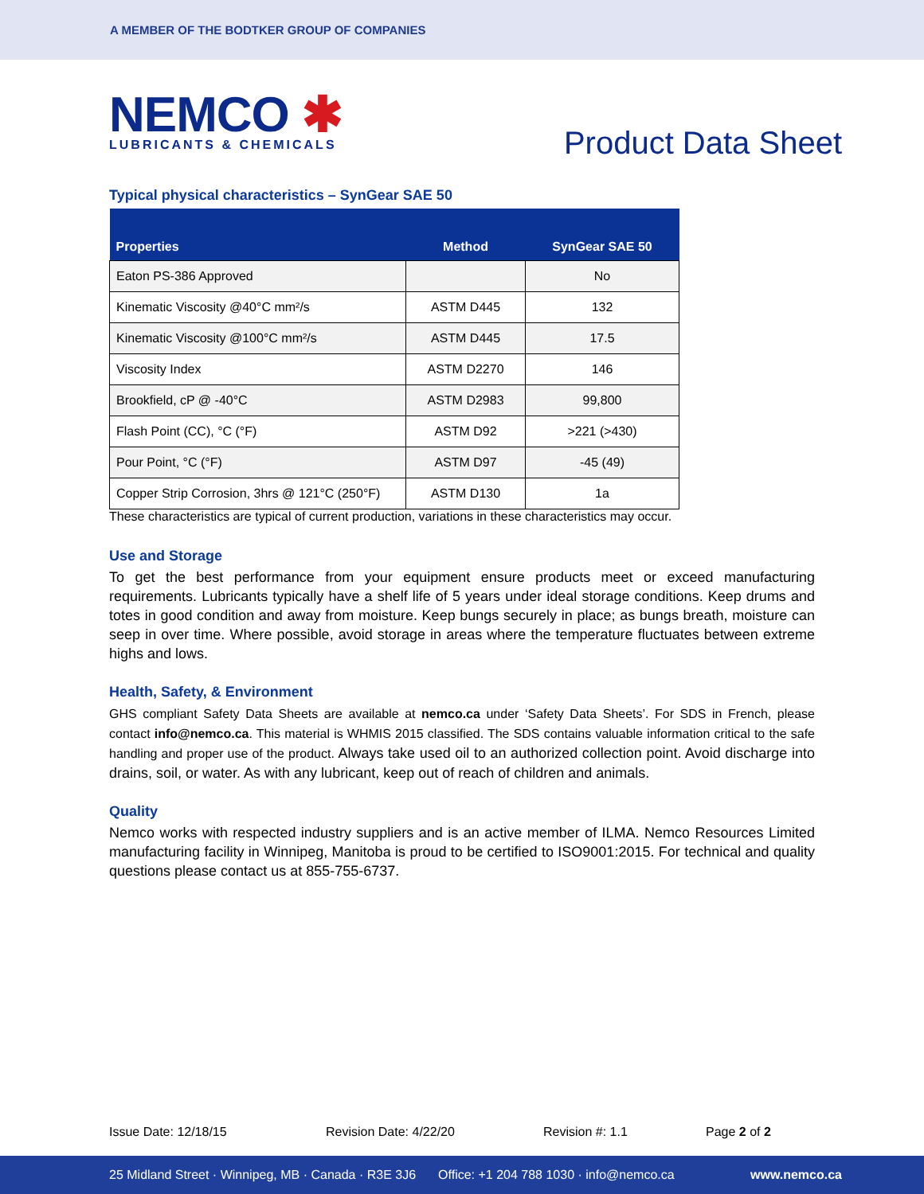A MEMBER OF THE BODTKER GROUP OF COMPANIES
NEMCO ✱
LUBRICANTS & CHEMICALS
Product Data Sheet
Typical physical characteristics – SynGear SAE 50
| Properties | Method | SynGear SAE 50 |
| --- | --- | --- |
| Eaton PS-386 Approved | | No |
| Kinematic Viscosity @40°C mm²/s | ASTM D445 | 132 |
| Kinematic Viscosity @100°C mm²/s | ASTM D445 | 17.5 |
| Viscosity Index | ASTM D2270 | 146 |
| Brookfield, cP @ -40°C | ASTM D2983 | 99,800 |
| Flash Point (CC), °C (°F) | ASTM D92 | >221 (>430) |
| Pour Point, °C (°F) | ASTM D97 | -45 (49) |
| Copper Strip Corrosion, 3hrs @ 121°C (250°F) | ASTM D130 | 1a |
These characteristics are typical of current production, variations in these characteristics may occur.
Use and Storage
To get the best performance from your equipment ensure products meet or exceed manufacturing requirements. Lubricants typically have a shelf life of 5 years under ideal storage conditions. Keep drums and totes in good condition and away from moisture. Keep bungs securely in place; as bungs breath, moisture can seep in over time. Where possible, avoid storage in areas where the temperature fluctuates between extreme highs and lows.
Health, Safety, & Environment
GHS compliant Safety Data Sheets are available at nemco.ca under ‘Safety Data Sheets’. For SDS in French, please contact info@nemco.ca. This material is WHMIS 2015 classified. The SDS contains valuable information critical to the safe handling and proper use of the product. Always take used oil to an authorized collection point. Avoid discharge into drains, soil, or water. As with any lubricant, keep out of reach of children and animals.
Quality
Nemco works with respected industry suppliers and is an active member of ILMA. Nemco Resources Limited manufacturing facility in Winnipeg, Manitoba is proud to be certified to ISO9001:2015. For technical and quality questions please contact us at 855-755-6737.
Issue Date: 12/18/15 Revision Date: 4/22/20 Revision #: 1.1 Page 2 of 2
25 Midland Street · Winnipeg, MB · Canada · R3E 3J6 Office: +1 204 788 1030 · info@nemco.ca www.nemco.ca